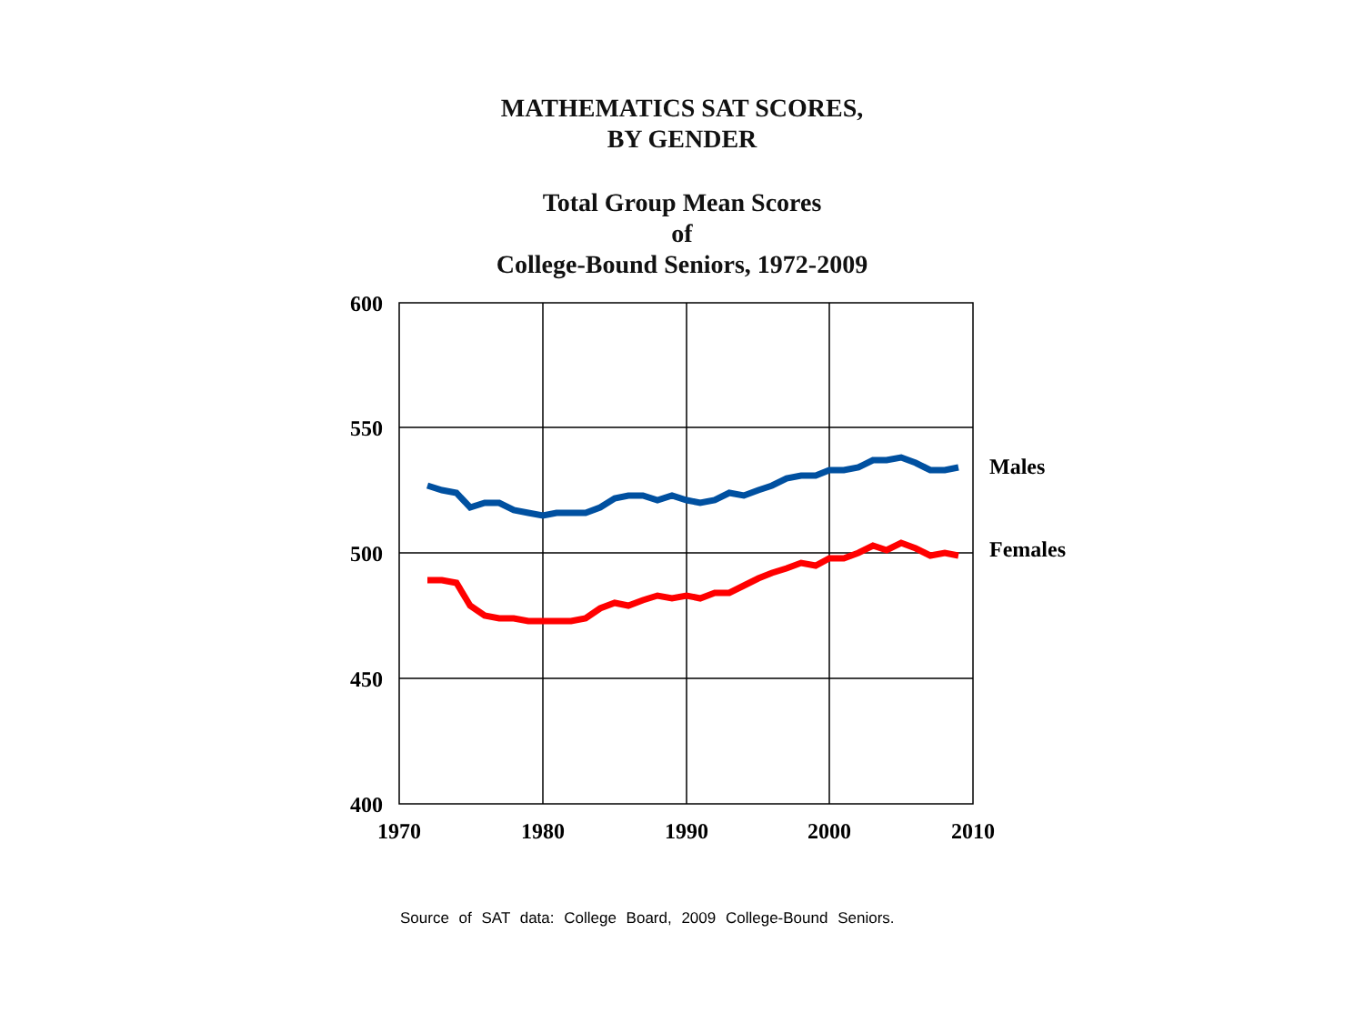MATHEMATICS SAT SCORES,
BY GENDER
Total Group Mean Scores
of
College-Bound Seniors, 1972-2009
600
550
500
450
400
1970
1980
1990
2000
2010
Males
Females
Source of SAT data: College Board, 2009 College-Bound Seniors.